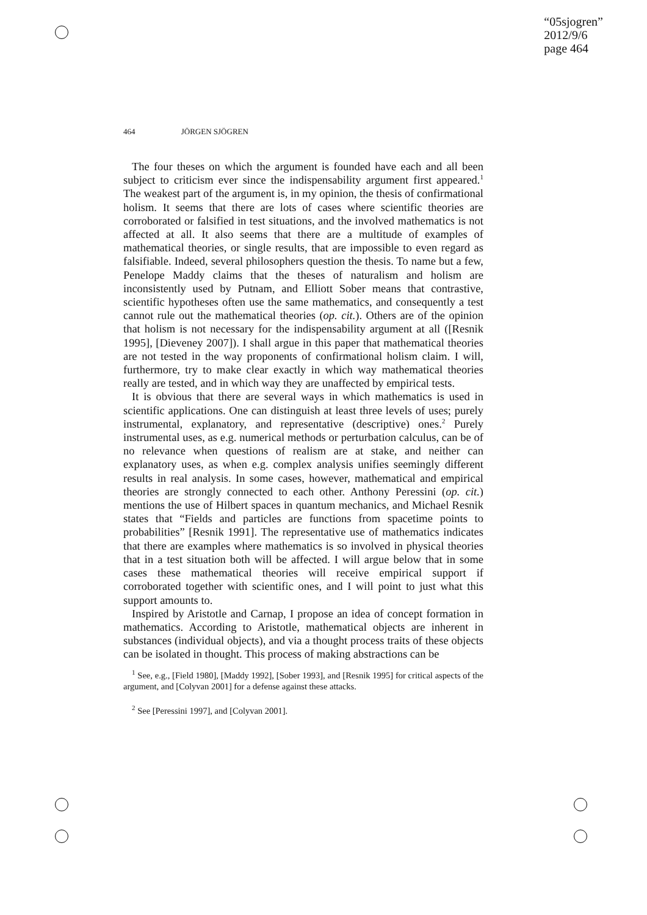“05sjogren”
2012/9/6
page 464
464 JÖRGEN SJÖGREN
The four theses on which the argument is founded have each and all been subject to criticism ever since the indispensability argument first appeared.<sup>1</sup> The weakest part of the argument is, in my opinion, the thesis of confirmational holism. It seems that there are lots of cases where scientific theories are corroborated or falsified in test situations, and the involved mathematics is not affected at all. It also seems that there are a multitude of examples of mathematical theories, or single results, that are impossible to even regard as falsifiable. Indeed, several philosophers question the thesis. To name but a few, Penelope Maddy claims that the theses of naturalism and holism are inconsistently used by Putnam, and Elliott Sober means that contrastive, scientific hypotheses often use the same mathematics, and consequently a test cannot rule out the mathematical theories (op. cit.). Others are of the opinion that holism is not necessary for the indispensability argument at all ([Resnik 1995], [Dieveney 2007]). I shall argue in this paper that mathematical theories are not tested in the way proponents of confirmational holism claim. I will, furthermore, try to make clear exactly in which way mathematical theories really are tested, and in which way they are unaffected by empirical tests.
It is obvious that there are several ways in which mathematics is used in scientific applications. One can distinguish at least three levels of uses; purely instrumental, explanatory, and representative (descriptive) ones.<sup>2</sup> Purely instrumental uses, as e.g. numerical methods or perturbation calculus, can be of no relevance when questions of realism are at stake, and neither can explanatory uses, as when e.g. complex analysis unifies seemingly different results in real analysis. In some cases, however, mathematical and empirical theories are strongly connected to each other. Anthony Peressini (op. cit.) mentions the use of Hilbert spaces in quantum mechanics, and Michael Resnik states that “Fields and particles are functions from spacetime points to probabilities” [Resnik 1991]. The representative use of mathematics indicates that there are examples where mathematics is so involved in physical theories that in a test situation both will be affected. I will argue below that in some cases these mathematical theories will receive empirical support if corroborated together with scientific ones, and I will point to just what this support amounts to.
Inspired by Aristotle and Carnap, I propose an idea of concept formation in mathematics. According to Aristotle, mathematical objects are inherent in substances (individual objects), and via a thought process traits of these objects can be isolated in thought. This process of making abstractions can be
<sup>1</sup> See, e.g., [Field 1980], [Maddy 1992], [Sober 1993], and [Resnik 1995] for critical aspects of the argument, and [Colyvan 2001] for a defense against these attacks.
<sup>2</sup> See [Peressini 1997], and [Colyvan 2001].